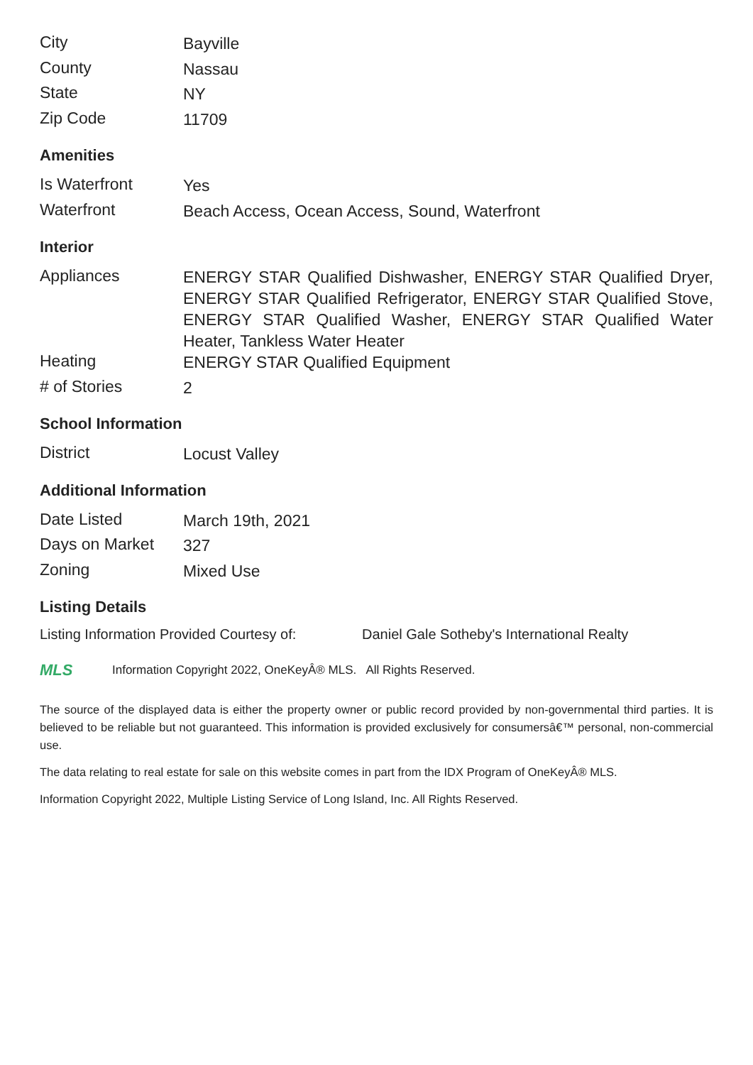| City | Bayville |
| County | Nassau |
| State | NY |
| Zip Code | 11709 |
Amenities
| Is Waterfront | Yes |
| Waterfront | Beach Access, Ocean Access, Sound, Waterfront |
Interior
| Appliances | ENERGY STAR Qualified Dishwasher, ENERGY STAR Qualified Dryer, ENERGY STAR Qualified Refrigerator, ENERGY STAR Qualified Stove, ENERGY STAR Qualified Washer, ENERGY STAR Qualified Water Heater, Tankless Water Heater |
| Heating | ENERGY STAR Qualified Equipment |
| # of Stories | 2 |
School Information
| District | Locust Valley |
Additional Information
| Date Listed | March 19th, 2021 |
| Days on Market | 327 |
| Zoning | Mixed Use |
Listing Details
Listing Information Provided Courtesy of: Daniel Gale Sotheby's International Realty
MLS Information Copyright 2022, OneKeyÂ® MLS. All Rights Reserved.
The source of the displayed data is either the property owner or public record provided by non-governmental third parties. It is believed to be reliable but not guaranteed. This information is provided exclusively for consumersâ€™ personal, non-commercial use.
The data relating to real estate for sale on this website comes in part from the IDX Program of OneKeyÂ® MLS.
Information Copyright 2022, Multiple Listing Service of Long Island, Inc. All Rights Reserved.